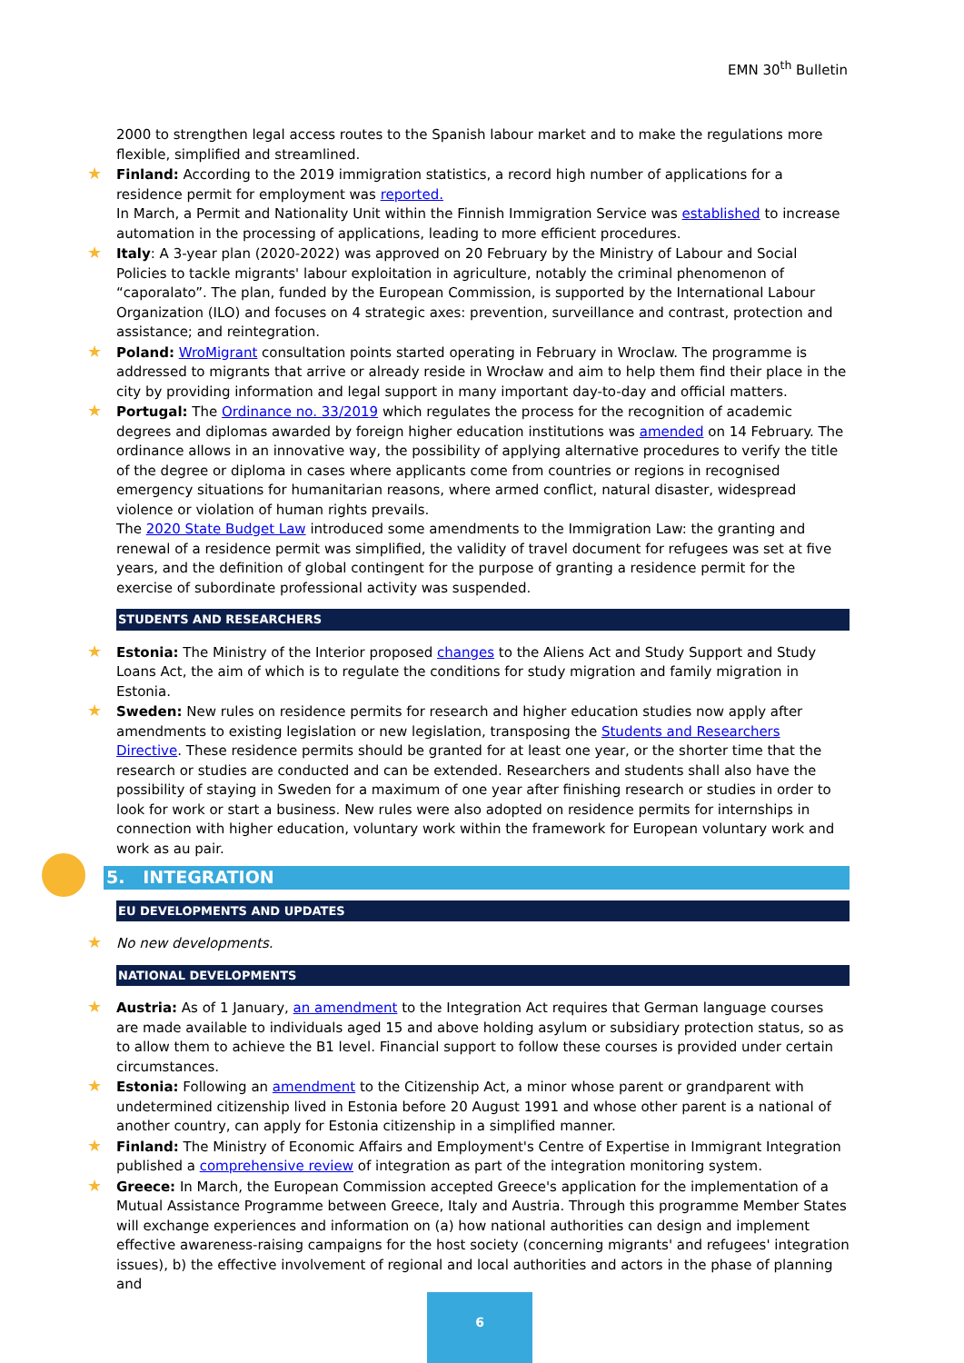EMN 30<sup>th</sup> Bulletin
2000 to strengthen legal access routes to the Spanish labour market and to make the regulations more flexible, simplified and streamlined.
★ Finland: According to the 2019 immigration statistics, a record high number of applications for a residence permit for employment was reported.
In March, a Permit and Nationality Unit within the Finnish Immigration Service was established to increase automation in the processing of applications, leading to more efficient procedures.
★ Italy: A 3-year plan (2020-2022) was approved on 20 February by the Ministry of Labour and Social Policies to tackle migrants' labour exploitation in agriculture, notably the criminal phenomenon of “caporalato”. The plan, funded by the European Commission, is supported by the International Labour Organization (ILO) and focuses on 4 strategic axes: prevention, surveillance and contrast, protection and assistance; and reintegration.
★ Poland: WroMigrant consultation points started operating in February in Wroclaw. The programme is addressed to migrants that arrive or already reside in Wrocław and aim to help them find their place in the city by providing information and legal support in many important day-to-day and official matters.
★ Portugal: The Ordinance no. 33/2019 which regulates the process for the recognition of academic degrees and diplomas awarded by foreign higher education institutions was amended on 14 February. The ordinance allows in an innovative way, the possibility of applying alternative procedures to verify the title of the degree or diploma in cases where applicants come from countries or regions in recognised emergency situations for humanitarian reasons, where armed conflict, natural disaster, widespread violence or violation of human rights prevails.
The 2020 State Budget Law introduced some amendments to the Immigration Law: the granting and renewal of a residence permit was simplified, the validity of travel document for refugees was set at five years, and the definition of global contingent for the purpose of granting a residence permit for the exercise of subordinate professional activity was suspended.
STUDENTS AND RESEARCHERS
★ Estonia: The Ministry of the Interior proposed changes to the Aliens Act and Study Support and Study Loans Act, the aim of which is to regulate the conditions for study migration and family migration in Estonia.
★ Sweden: New rules on residence permits for research and higher education studies now apply after amendments to existing legislation or new legislation, transposing the Students and Researchers Directive. These residence permits should be granted for at least one year, or the shorter time that the research or studies are conducted and can be extended. Researchers and students shall also have the possibility of staying in Sweden for a maximum of one year after finishing research or studies in order to look for work or start a business. New rules were also adopted on residence permits for internships in connection with higher education, voluntary work within the framework for European voluntary work and work as au pair.
5. INTEGRATION
EU DEVELOPMENTS AND UPDATES
★ No new developments.
NATIONAL DEVELOPMENTS
★ Austria: As of 1 January, an amendment to the Integration Act requires that German language courses are made available to individuals aged 15 and above holding asylum or subsidiary protection status, so as to allow them to achieve the B1 level. Financial support to follow these courses is provided under certain circumstances.
★ Estonia: Following an amendment to the Citizenship Act, a minor whose parent or grandparent with undetermined citizenship lived in Estonia before 20 August 1991 and whose other parent is a national of another country, can apply for Estonia citizenship in a simplified manner.
★ Finland: The Ministry of Economic Affairs and Employment's Centre of Expertise in Immigrant Integration published a comprehensive review of integration as part of the integration monitoring system.
★ Greece: In March, the European Commission accepted Greece's application for the implementation of a Mutual Assistance Programme between Greece, Italy and Austria. Through this programme Member States will exchange experiences and information on (a) how national authorities can design and implement effective awareness-raising campaigns for the host society (concerning migrants' and refugees' integration issues), b) the effective involvement of regional and local authorities and actors in the phase of planning and
6